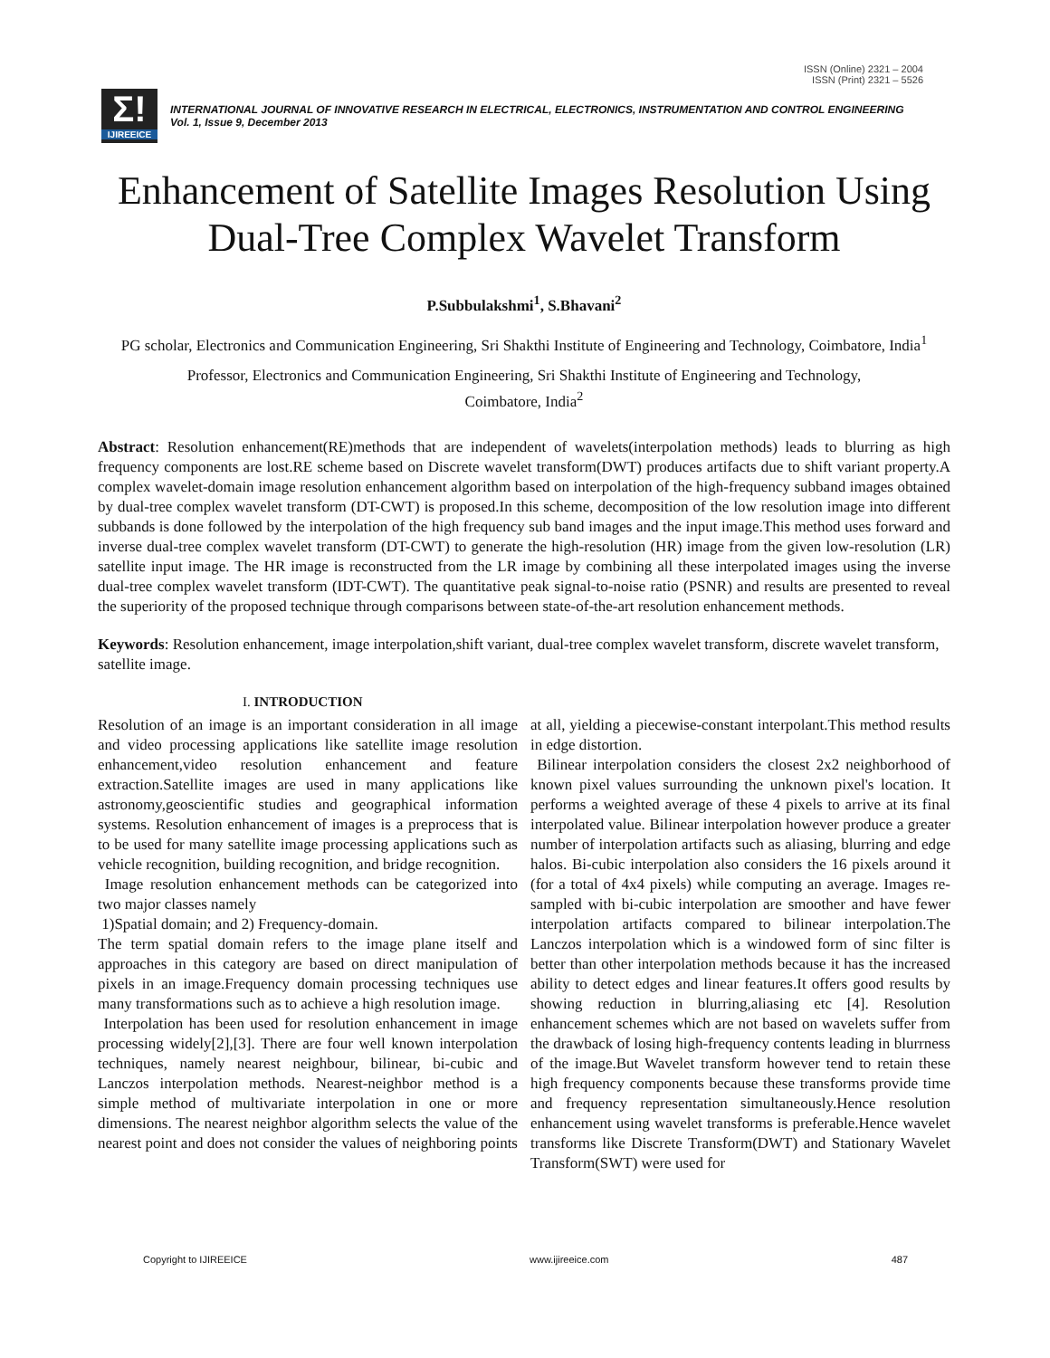ISSN (Online) 2321 – 2004
ISSN (Print) 2321 – 5526
Σ!
IJIREEICE
INTERNATIONAL JOURNAL OF INNOVATIVE RESEARCH IN ELECTRICAL, ELECTRONICS, INSTRUMENTATION AND CONTROL ENGINEERING
Vol. 1, Issue 9, December 2013
Enhancement of Satellite Images Resolution Using Dual-Tree Complex Wavelet Transform
P.Subbulakshmi<sup>1</sup>, S.Bhavani<sup>2</sup>
PG scholar, Electronics and Communication Engineering, Sri Shakthi Institute of Engineering and Technology, Coimbatore, India<sup>1</sup>
Professor, Electronics and Communication Engineering, Sri Shakthi Institute of Engineering and Technology,
Coimbatore, India<sup>2</sup>
Abstract: Resolution enhancement(RE)methods that are independent of wavelets(interpolation methods) leads to blurring as high frequency components are lost.RE scheme based on Discrete wavelet transform(DWT) produces artifacts due to shift variant property.A complex wavelet-domain image resolution enhancement algorithm based on interpolation of the high-frequency subband images obtained by dual-tree complex wavelet transform (DT-CWT) is proposed.In this scheme, decomposition of the low resolution image into different subbands is done followed by the interpolation of the high frequency sub band images and the input image.This method uses forward and inverse dual-tree complex wavelet transform (DT-CWT) to generate the high-resolution (HR) image from the given low-resolution (LR) satellite input image. The HR image is reconstructed from the LR image by combining all these interpolated images using the inverse dual-tree complex wavelet transform (IDT-CWT). The quantitative peak signal-to-noise ratio (PSNR) and results are presented to reveal the superiority of the proposed technique through comparisons between state-of-the-art resolution enhancement methods.
Keywords: Resolution enhancement, image interpolation,shift variant, dual-tree complex wavelet transform, discrete wavelet transform, satellite image.
I. INTRODUCTION
Resolution of an image is an important consideration in all image and video processing applications like satellite image resolution enhancement,video resolution enhancement and feature extraction.Satellite images are used in many applications like astronomy,geoscientific studies and geographical information systems. Resolution enhancement of images is a preprocess that is to be used for many satellite image processing applications such as vehicle recognition, building recognition, and bridge recognition.
Image resolution enhancement methods can be categorized into two major classes namely
1)Spatial domain; and 2) Frequency-domain.
The term spatial domain refers to the image plane itself and approaches in this category are based on direct manipulation of pixels in an image.Frequency domain processing techniques use many transformations such as to achieve a high resolution image.
Interpolation has been used for resolution enhancement in image processing widely[2],[3]. There are four well known interpolation techniques, namely nearest neighbour, bilinear, bi-cubic and Lanczos interpolation methods. Nearest-neighbor method is a simple method of multivariate interpolation in one or more dimensions. The nearest neighbor algorithm selects the value of the nearest point and does not consider the values of neighboring points at all, yielding a piecewise-constant interpolant.This method results in edge distortion.
Bilinear interpolation considers the closest 2x2 neighborhood of known pixel values surrounding the unknown pixel's location. It performs a weighted average of these 4 pixels to arrive at its final interpolated value. Bilinear interpolation however produce a greater number of interpolation artifacts such as aliasing, blurring and edge halos. Bi-cubic interpolation also considers the 16 pixels around it (for a total of 4x4 pixels) while computing an average. Images re-sampled with bi-cubic interpolation are smoother and have fewer interpolation artifacts compared to bilinear interpolation.The Lanczos interpolation which is a windowed form of sinc filter is better than other interpolation methods because it has the increased ability to detect edges and linear features.It offers good results by showing reduction in blurring,aliasing etc [4]. Resolution enhancement schemes which are not based on wavelets suffer from the drawback of losing high-frequency contents leading in blurrness of the image.But Wavelet transform however tend to retain these high frequency components because these transforms provide time and frequency representation simultaneously.Hence resolution enhancement using wavelet transforms is preferable.Hence wavelet transforms like Discrete Transform(DWT) and Stationary Wavelet Transform(SWT) were used for
Copyright to IJIREEICE www.ijireeice.com 487